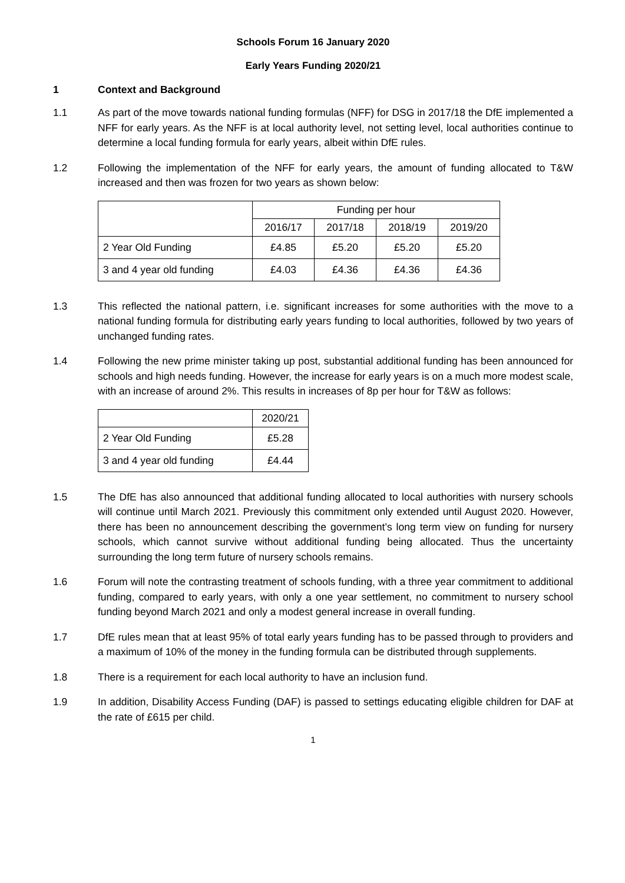Schools Forum 16 January 2020
Early Years Funding 2020/21
1 Context and Background
1.1 As part of the move towards national funding formulas (NFF) for DSG in 2017/18 the DfE implemented a NFF for early years. As the NFF is at local authority level, not setting level, local authorities continue to determine a local funding formula for early years, albeit within DfE rules.
1.2 Following the implementation of the NFF for early years, the amount of funding allocated to T&W increased and then was frozen for two years as shown below:
| | Funding per hour | | | |
| | 2016/17 | 2017/18 | 2018/19 | 2019/20 |
| 2 Year Old Funding | £4.85 | £5.20 | £5.20 | £5.20 |
| 3 and 4 year old funding | £4.03 | £4.36 | £4.36 | £4.36 |
1.3 This reflected the national pattern, i.e. significant increases for some authorities with the move to a national funding formula for distributing early years funding to local authorities, followed by two years of unchanged funding rates.
1.4 Following the new prime minister taking up post, substantial additional funding has been announced for schools and high needs funding. However, the increase for early years is on a much more modest scale, with an increase of around 2%. This results in increases of 8p per hour for T&W as follows:
| | 2020/21 |
| 2 Year Old Funding | £5.28 |
| 3 and 4 year old funding | £4.44 |
1.5 The DfE has also announced that additional funding allocated to local authorities with nursery schools will continue until March 2021. Previously this commitment only extended until August 2020. However, there has been no announcement describing the government’s long term view on funding for nursery schools, which cannot survive without additional funding being allocated. Thus the uncertainty surrounding the long term future of nursery schools remains.
1.6 Forum will note the contrasting treatment of schools funding, with a three year commitment to additional funding, compared to early years, with only a one year settlement, no commitment to nursery school funding beyond March 2021 and only a modest general increase in overall funding.
1.7 DfE rules mean that at least 95% of total early years funding has to be passed through to providers and a maximum of 10% of the money in the funding formula can be distributed through supplements.
1.8 There is a requirement for each local authority to have an inclusion fund.
1.9 In addition, Disability Access Funding (DAF) is passed to settings educating eligible children for DAF at the rate of £615 per child.
1